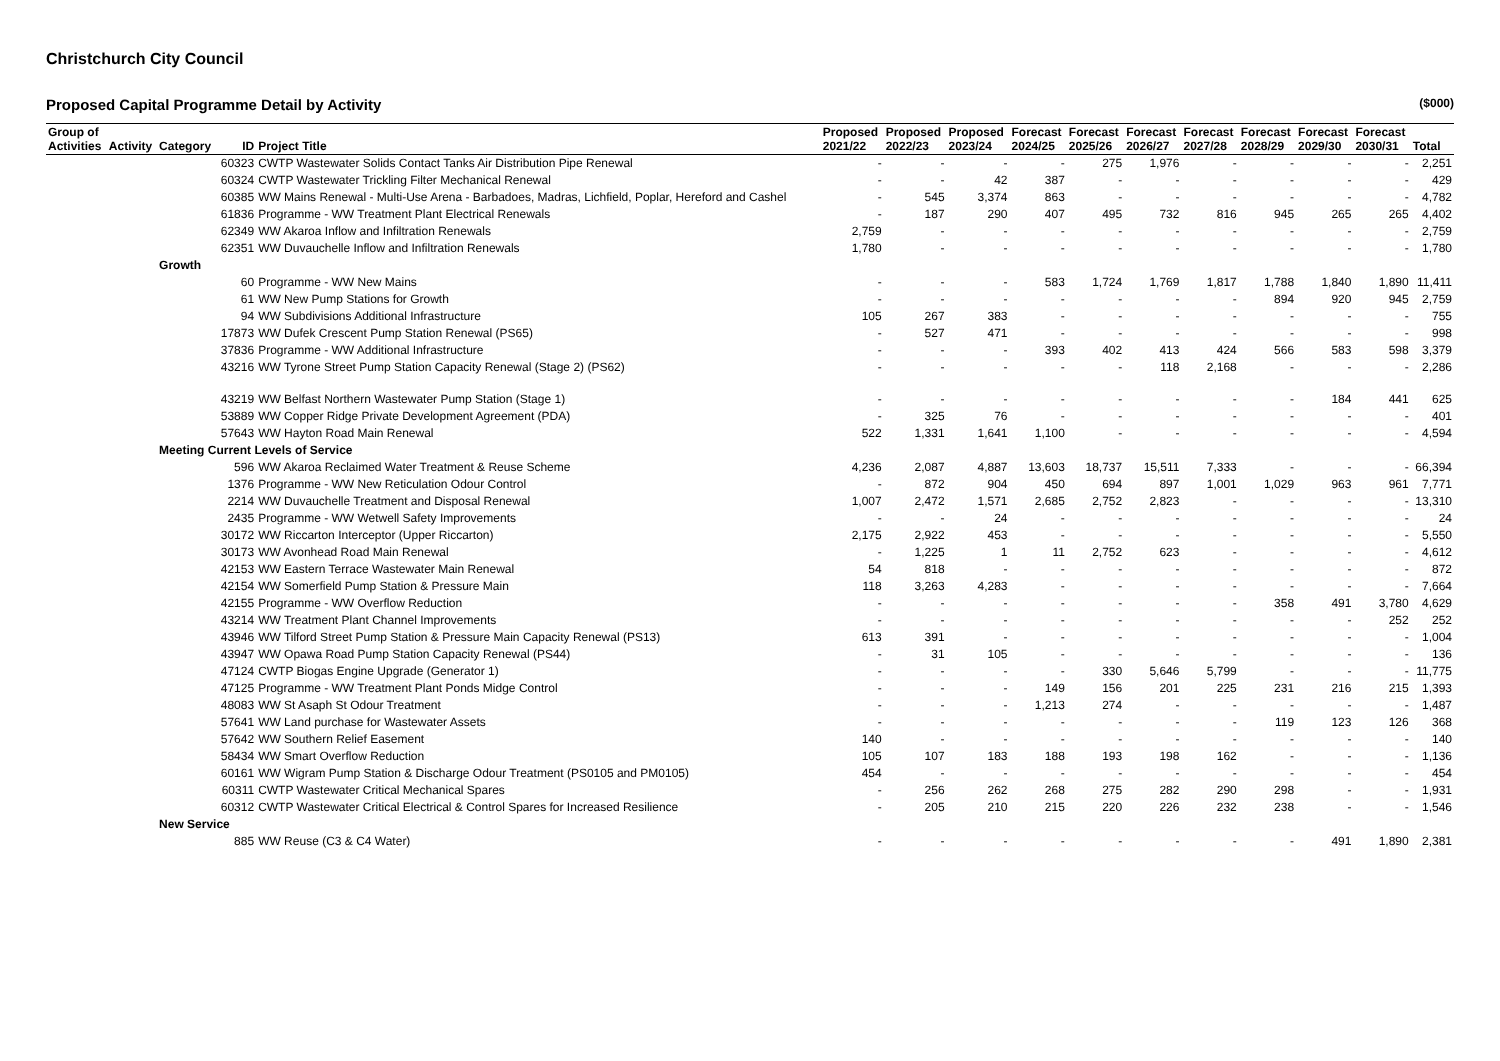Christchurch City Council
Proposed Capital Programme Detail by Activity ($000)
| Group of Activities | Activity | Category | ID | Project Title | Proposed 2021/22 | Proposed 2022/23 | Proposed 2023/24 | Forecast 2024/25 | Forecast 2025/26 | Forecast 2026/27 | Forecast 2027/28 | Forecast 2028/29 | Forecast 2029/30 | Forecast 2030/31 | Total |
| --- | --- | --- | --- | --- | --- | --- | --- | --- | --- | --- | --- | --- | --- | --- | --- |
| | | | 60323 | CWTP Wastewater Solids Contact Tanks Air Distribution Pipe Renewal | - | - | - | - | 275 | 1,976 | - | - | - | - | 2,251 |
| | | | 60324 | CWTP Wastewater Trickling Filter Mechanical Renewal | - | - | 42 | 387 | - | - | - | - | - | - | 429 |
| | | | 60385 | WW Mains Renewal - Multi-Use Arena - Barbadoes, Madras, Lichfield, Poplar, Hereford and Cashel | - | 545 | 3,374 | 863 | - | - | - | - | - | - | 4,782 |
| | | | 61836 | Programme - WW Treatment Plant Electrical Renewals | - | 187 | 290 | 407 | 495 | 732 | 816 | 945 | 265 | 265 | 4,402 |
| | | | 62349 | WW Akaroa Inflow and Infiltration Renewals | 2,759 | - | - | - | - | - | - | - | - | - | 2,759 |
| | | | 62351 | WW Duvauchelle Inflow and Infiltration Renewals | 1,780 | - | - | - | - | - | - | - | - | - | 1,780 |
| | | Growth | | | | | | | | | | | | | |
| | | | 60 | Programme - WW New Mains | - | - | - | 583 | 1,724 | 1,769 | 1,817 | 1,788 | 1,840 | 1,890 | 11,411 |
| | | | 61 | WW New Pump Stations for Growth | - | - | - | - | - | - | - | 894 | 920 | 945 | 2,759 |
| | | | 94 | WW Subdivisions Additional Infrastructure | 105 | 267 | 383 | - | - | - | - | - | - | - | 755 |
| | | | 17873 | WW Dufek Crescent Pump Station Renewal (PS65) | - | 527 | 471 | - | - | - | - | - | - | - | 998 |
| | | | 37836 | Programme - WW Additional Infrastructure | - | - | - | 393 | 402 | 413 | 424 | 566 | 583 | 598 | 3,379 |
| | | | 43216 | WW Tyrone Street Pump Station Capacity Renewal (Stage 2) (PS62) | - | - | - | - | - | 118 | 2,168 | - | - | - | 2,286 |
| | | | 43219 | WW Belfast Northern Wastewater Pump Station (Stage 1) | - | - | - | - | - | - | - | - | 184 | 441 | 625 |
| | | | 53889 | WW Copper Ridge Private Development Agreement (PDA) | - | 325 | 76 | - | - | - | - | - | - | - | 401 |
| | | | 57643 | WW Hayton Road Main Renewal | 522 | 1,331 | 1,641 | 1,100 | - | - | - | - | - | - | 4,594 |
| | | Meeting Current Levels of Service | | | | | | | | | | | | | |
| | | | 596 | WW Akaroa Reclaimed Water Treatment & Reuse Scheme | 4,236 | 2,087 | 4,887 | 13,603 | 18,737 | 15,511 | 7,333 | - | - | - | 66,394 |
| | | | 1376 | Programme - WW New Reticulation Odour Control | - | 872 | 904 | 450 | 694 | 897 | 1,001 | 1,029 | 963 | 961 | 7,771 |
| | | | 2214 | WW Duvauchelle Treatment and Disposal Renewal | 1,007 | 2,472 | 1,571 | 2,685 | 2,752 | 2,823 | - | - | - | - | 13,310 |
| | | | 2435 | Programme - WW Wetwell Safety Improvements | - | - | 24 | - | - | - | - | - | - | - | 24 |
| | | | 30172 | WW Riccarton Interceptor (Upper Riccarton) | 2,175 | 2,922 | 453 | - | - | - | - | - | - | - | 5,550 |
| | | | 30173 | WW Avonhead Road Main Renewal | - | 1,225 | 1 | 11 | 2,752 | 623 | - | - | - | - | 4,612 |
| | | | 42153 | WW Eastern Terrace Wastewater Main Renewal | 54 | 818 | - | - | - | - | - | - | - | - | 872 |
| | | | 42154 | WW Somerfield Pump Station & Pressure Main | 118 | 3,263 | 4,283 | - | - | - | - | - | - | - | 7,664 |
| | | | 42155 | Programme - WW Overflow Reduction | - | - | - | - | - | - | - | 358 | 491 | 3,780 | 4,629 |
| | | | 43214 | WW Treatment Plant Channel Improvements | - | - | - | - | - | - | - | - | - | 252 | 252 |
| | | | 43946 | WW Tilford Street Pump Station & Pressure Main Capacity Renewal (PS13) | 613 | 391 | - | - | - | - | - | - | - | - | 1,004 |
| | | | 43947 | WW Opawa Road Pump Station Capacity Renewal (PS44) | - | 31 | 105 | - | - | - | - | - | - | - | 136 |
| | | | 47124 | CWTP Biogas Engine Upgrade (Generator 1) | - | - | - | - | 330 | 5,646 | 5,799 | - | - | - | 11,775 |
| | | | 47125 | Programme - WW Treatment Plant Ponds Midge Control | - | - | - | 149 | 156 | 201 | 225 | 231 | 216 | 215 | 1,393 |
| | | | 48083 | WW St Asaph St Odour Treatment | - | - | - | 1,213 | 274 | - | - | - | - | - | 1,487 |
| | | | 57641 | WW Land purchase for Wastewater Assets | - | - | - | - | - | - | - | 119 | 123 | 126 | 368 |
| | | | 57642 | WW Southern Relief Easement | 140 | - | - | - | - | - | - | - | - | - | 140 |
| | | | 58434 | WW Smart Overflow Reduction | 105 | 107 | 183 | 188 | 193 | 198 | 162 | - | - | - | 1,136 |
| | | | 60161 | WW Wigram Pump Station & Discharge Odour Treatment (PS0105 and PM0105) | 454 | - | - | - | - | - | - | - | - | - | 454 |
| | | | 60311 | CWTP Wastewater Critical Mechanical Spares | - | 256 | 262 | 268 | 275 | 282 | 290 | 298 | - | - | 1,931 |
| | | | 60312 | CWTP Wastewater Critical Electrical & Control Spares for Increased Resilience | - | 205 | 210 | 215 | 220 | 226 | 232 | 238 | - | - | 1,546 |
| | | New Service | | | | | | | | | | | | | |
| | | | 885 | WW Reuse (C3 & C4 Water) | - | - | - | - | - | - | - | - | 491 | 1,890 | 2,381 |